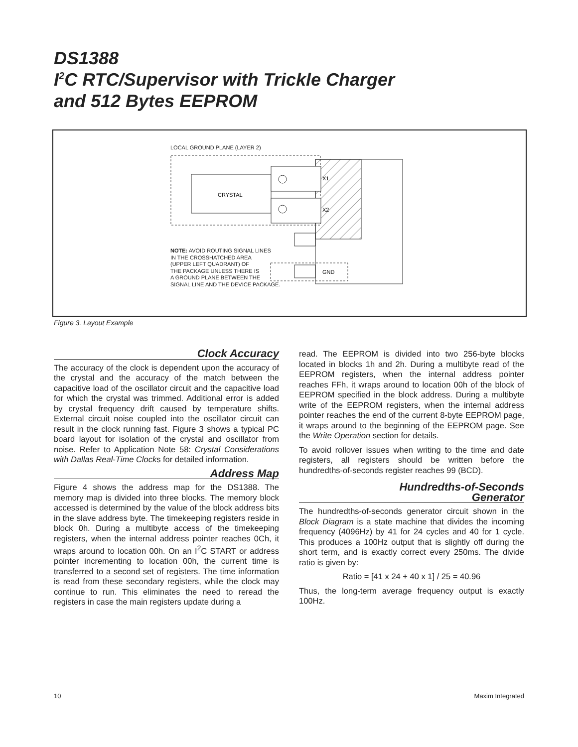DS1388
I<sup>2</sup>C RTC/Supervisor with Trickle Charger
and 512 Bytes EEPROM
LOCAL GROUND PLANE (LAYER 2)
CRYSTAL
X1
X2
GND
NOTE: AVOID ROUTING SIGNAL LINES
IN THE CROSSHATCHED AREA
(UPPER LEFT QUADRANT) OF
THE PACKAGE UNLESS THERE IS
A GROUND PLANE BETWEEN THE
SIGNAL LINE AND THE DEVICE PACKAGE.
Figure 3. Layout Example
Clock Accuracy
The accuracy of the clock is dependent upon the accuracy of the crystal and the accuracy of the match between the capacitive load of the oscillator circuit and the capacitive load for which the crystal was trimmed. Additional error is added by crystal frequency drift caused by temperature shifts. External circuit noise coupled into the oscillator circuit can result in the clock running fast. Figure 3 shows a typical PC board layout for isolation of the crystal and oscillator from noise. Refer to Application Note 58: Crystal Considerations with Dallas Real-Time Clocks for detailed information.
Address Map
Figure 4 shows the address map for the DS1388. The memory map is divided into three blocks. The memory block accessed is determined by the value of the block address bits in the slave address byte. The timekeeping registers reside in block 0h. During a multibyte access of the timekeeping registers, when the internal address pointer reaches 0Ch, it wraps around to location 00h. On an I<sup>2</sup>C START or address pointer incrementing to location 00h, the current time is transferred to a second set of registers. The time information is read from these secondary registers, while the clock may continue to run. This eliminates the need to reread the registers in case the main registers update during a
read. The EEPROM is divided into two 256-byte blocks located in blocks 1h and 2h. During a multibyte read of the EEPROM registers, when the internal address pointer reaches FFh, it wraps around to location 00h of the block of EEPROM specified in the block address. During a multibyte write of the EEPROM registers, when the internal address pointer reaches the end of the current 8-byte EEPROM page, it wraps around to the beginning of the EEPROM page. See the Write Operation section for details.
To avoid rollover issues when writing to the time and date registers, all registers should be written before the hundredths-of-seconds register reaches 99 (BCD).
Hundredths-of-Seconds
Generator
The hundredths-of-seconds generator circuit shown in the Block Diagram is a state machine that divides the incoming frequency (4096Hz) by 41 for 24 cycles and 40 for 1 cycle. This produces a 100Hz output that is slightly off during the short term, and is exactly correct every 250ms. The divide ratio is given by:
Ratio = [41 x 24 + 40 x 1] / 25 = 40.96
Thus, the long-term average frequency output is exactly 100Hz.
10 Maxim Integrated